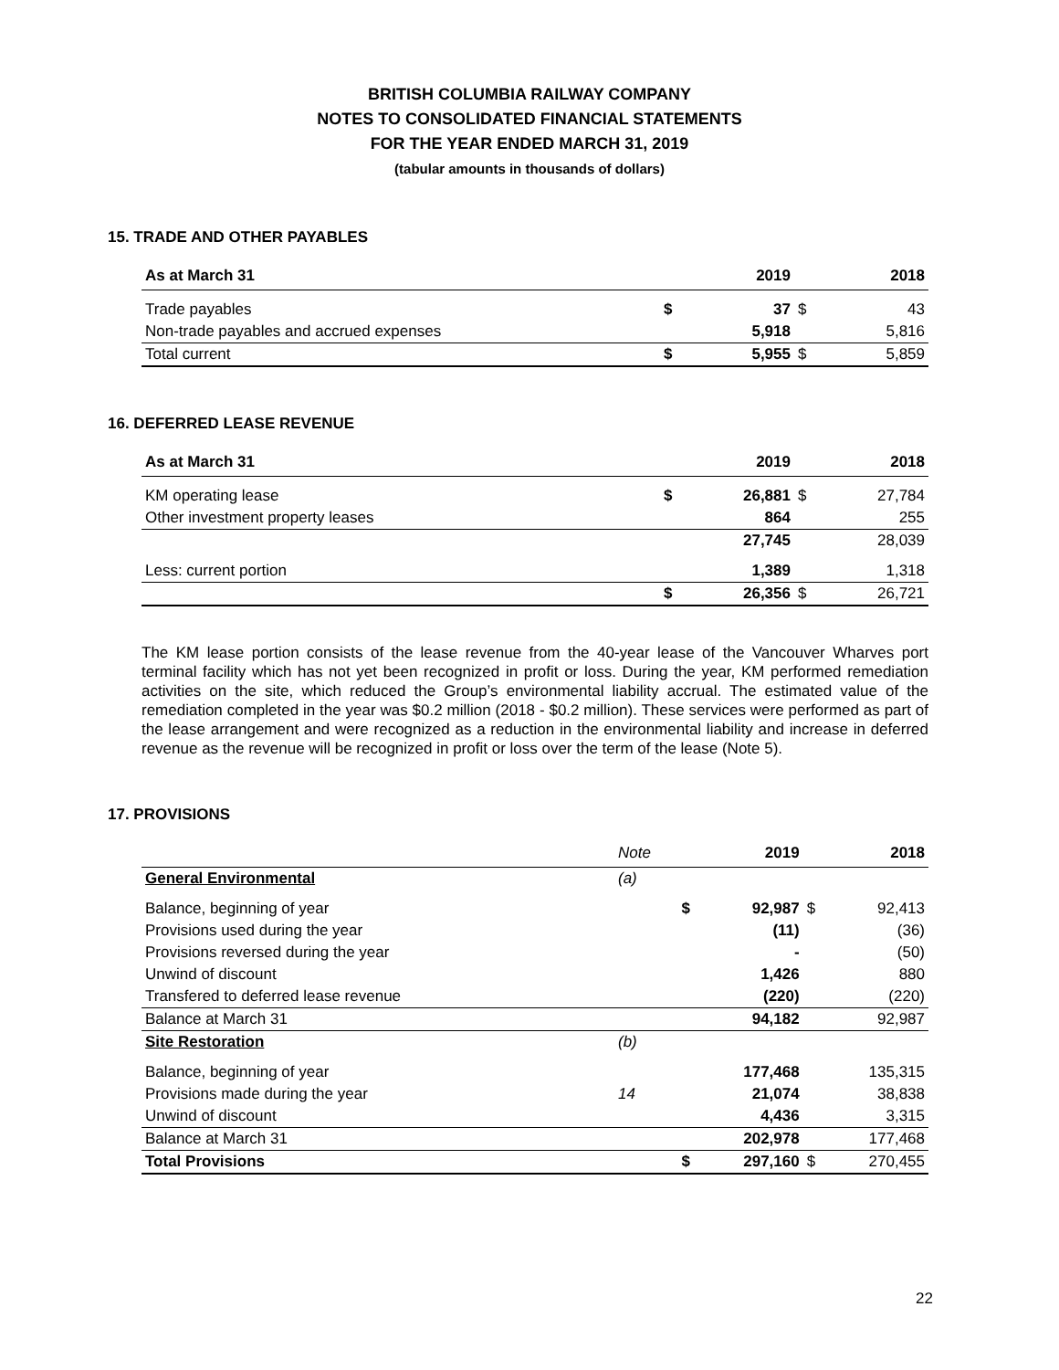BRITISH COLUMBIA RAILWAY COMPANY
NOTES TO CONSOLIDATED FINANCIAL STATEMENTS
FOR THE YEAR ENDED MARCH 31, 2019
(tabular amounts in thousands of dollars)
15. TRADE AND OTHER PAYABLES
| As at March 31 | | 2019 | | 2018 |
| --- | --- | --- | --- | --- |
| Trade payables | $ | 37 | $ | 43 |
| Non-trade payables and accrued expenses | | 5,918 | | 5,816 |
| Total current | $ | 5,955 | $ | 5,859 |
16. DEFERRED LEASE REVENUE
| As at March 31 | | 2019 | | 2018 |
| --- | --- | --- | --- | --- |
| KM operating lease | $ | 26,881 | $ | 27,784 |
| Other investment property leases | | 864 | | 255 |
| | | 27,745 | | 28,039 |
| Less: current portion | | 1,389 | | 1,318 |
| | $ | 26,356 | $ | 26,721 |
The KM lease portion consists of the lease revenue from the 40-year lease of the Vancouver Wharves port terminal facility which has not yet been recognized in profit or loss. During the year, KM performed remediation activities on the site, which reduced the Group’s environmental liability accrual. The estimated value of the remediation completed in the year was $0.2 million (2018 - $0.2 million). These services were performed as part of the lease arrangement and were recognized as a reduction in the environmental liability and increase in deferred revenue as the revenue will be recognized in profit or loss over the term of the lease (Note 5).
17. PROVISIONS
| | Note | | 2019 | | 2018 |
| --- | --- | --- | --- | --- | --- |
| General Environmental | (a) | | | | |
| Balance, beginning of year | | $ | 92,987 | $ | 92,413 |
| Provisions used during the year | | | (11) | | (36) |
| Provisions reversed during the year | | | - | | (50) |
| Unwind of discount | | | 1,426 | | 880 |
| Transfered to deferred lease revenue | | | (220) | | (220) |
| Balance at March 31 | | | 94,182 | | 92,987 |
| Site Restoration | (b) | | | | |
| Balance, beginning of year | | | 177,468 | | 135,315 |
| Provisions made during the year | 14 | | 21,074 | | 38,838 |
| Unwind of discount | | | 4,436 | | 3,315 |
| Balance at March 31 | | | 202,978 | | 177,468 |
| Total Provisions | | $ | 297,160 | $ | 270,455 |
22